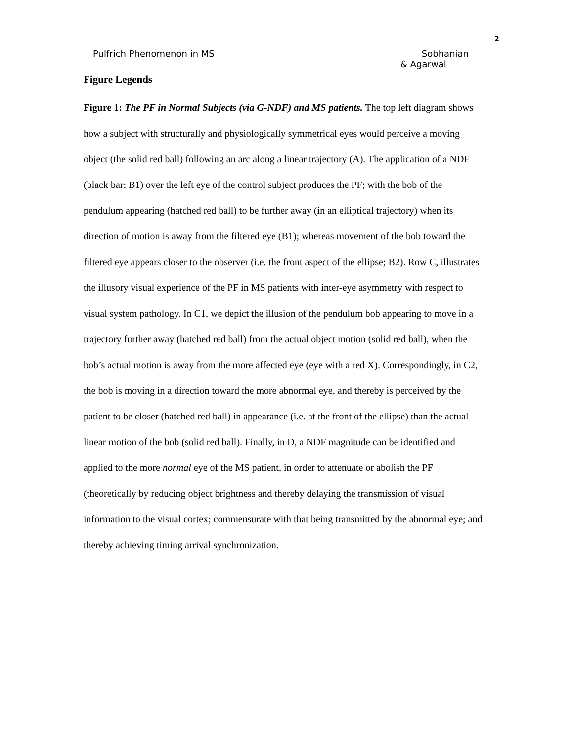2
Pulfrich Phenomenon in MS Sobhanian
& Agarwal
Figure Legends
Figure 1: The PF in Normal Subjects (via G-NDF) and MS patients. The top left diagram shows how a subject with structurally and physiologically symmetrical eyes would perceive a moving object (the solid red ball) following an arc along a linear trajectory (A). The application of a NDF (black bar; B1) over the left eye of the control subject produces the PF; with the bob of the pendulum appearing (hatched red ball) to be further away (in an elliptical trajectory) when its direction of motion is away from the filtered eye (B1); whereas movement of the bob toward the filtered eye appears closer to the observer (i.e. the front aspect of the ellipse; B2). Row C, illustrates the illusory visual experience of the PF in MS patients with inter-eye asymmetry with respect to visual system pathology. In C1, we depict the illusion of the pendulum bob appearing to move in a trajectory further away (hatched red ball) from the actual object motion (solid red ball), when the bob’s actual motion is away from the more affected eye (eye with a red X). Correspondingly, in C2, the bob is moving in a direction toward the more abnormal eye, and thereby is perceived by the patient to be closer (hatched red ball) in appearance (i.e. at the front of the ellipse) than the actual linear motion of the bob (solid red ball). Finally, in D, a NDF magnitude can be identified and applied to the more normal eye of the MS patient, in order to attenuate or abolish the PF (theoretically by reducing object brightness and thereby delaying the transmission of visual information to the visual cortex; commensurate with that being transmitted by the abnormal eye; and thereby achieving timing arrival synchronization.